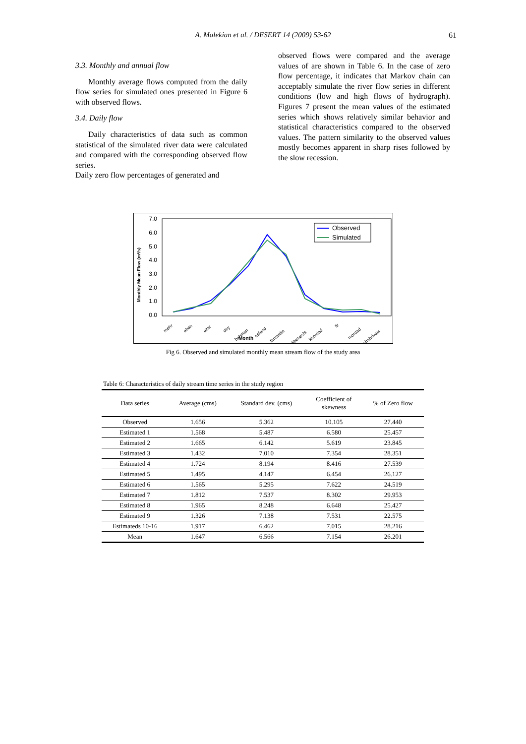A. Malekian et al. / DESERT 14 (2009) 53-62 61
3.3. Monthly and annual flow
Monthly average flows computed from the daily flow series for simulated ones presented in Figure 6 with observed flows.
3.4. Daily flow
Daily characteristics of data such as common statistical of the simulated river data were calculated and compared with the corresponding observed flow series.
Daily zero flow percentages of generated and
observed flows were compared and the average values of are shown in Table 6. In the case of zero flow percentage, it indicates that Markov chain can acceptably simulate the river flow series in different conditions (low and high flows of hydrograph). Figures 7 present the mean values of the estimated series which shows relatively similar behavior and statistical characteristics compared to the observed values. The pattern similarity to the observed values mostly becomes apparent in sharp rises followed by the slow recession.
7.0
6.0
5.0
4.0
3.0
2.0
1.0
0.0
Monthly Mean Flow (m³/s)
mehr
aban
azar
dey
bahman
esfand
farvardin
ordibehesht
khordad
tir
mordad
shahrivaar
Month
Observed
Simulated
Fig 6. Observed and simulated monthly mean stream flow of the study area
Table 6: Characteristics of daily stream time series in the study region
| Data series | Average (cms) | Standard dev. (cms) | Coefficient of skewness | % of Zero flow |
| --- | --- | --- | --- | --- |
| Observed | 1.656 | 5.362 | 10.105 | 27.440 |
| Estimated 1 | 1.568 | 5.487 | 6.580 | 25.457 |
| Estimated 2 | 1.665 | 6.142 | 5.619 | 23.845 |
| Estimated 3 | 1.432 | 7.010 | 7.354 | 28.351 |
| Estimated 4 | 1.724 | 8.194 | 8.416 | 27.539 |
| Estimated 5 | 1.495 | 4.147 | 6.454 | 26.127 |
| Estimated 6 | 1.565 | 5.295 | 7.622 | 24.519 |
| Estimated 7 | 1.812 | 7.537 | 8.302 | 29.953 |
| Estimated 8 | 1.965 | 8.248 | 6.648 | 25.427 |
| Estimated 9 | 1.326 | 7.138 | 7.531 | 22.575 |
| Estimateds 10-16 | 1.917 | 6.462 | 7.015 | 28.216 |
| Mean | 1.647 | 6.566 | 7.154 | 26.201 |